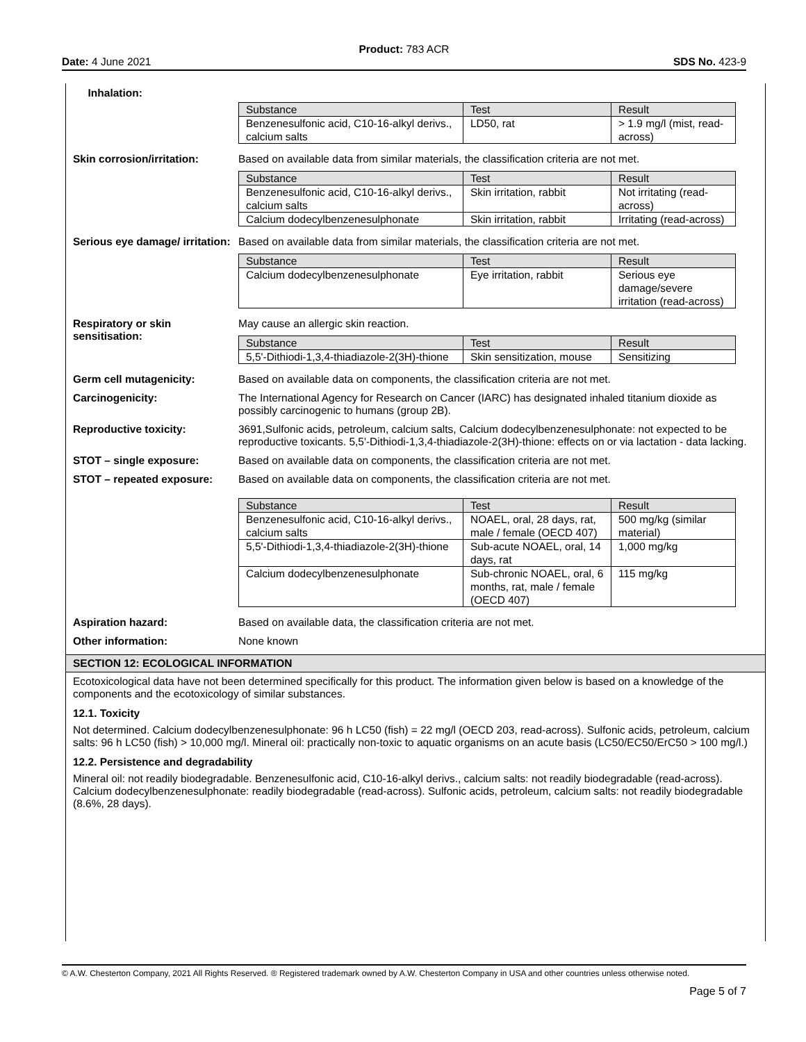Product: 783 ACR
Date: 4 June 2021 SDS No. 423-9
Inhalation:
| Substance | Test | Result |
| --- | --- | --- |
| Benzenesulfonic acid, C10-16-alkyl derivs., calcium salts | LD50, rat | > 1.9 mg/l (mist, read-across) |
Skin corrosion/irritation:
Based on available data from similar materials, the classification criteria are not met.
| Substance | Test | Result |
| --- | --- | --- |
| Benzenesulfonic acid, C10-16-alkyl derivs., calcium salts | Skin irritation, rabbit | Not irritating (read-across) |
| Calcium dodecylbenzenesulphonate | Skin irritation, rabbit | Irritating (read-across) |
Serious eye damage/ irritation:
Based on available data from similar materials, the classification criteria are not met.
| Substance | Test | Result |
| --- | --- | --- |
| Calcium dodecylbenzenesulphonate | Eye irritation, rabbit | Serious eye damage/severe irritation (read-across) |
Respiratory or skin sensitisation:
May cause an allergic skin reaction.
| Substance | Test | Result |
| --- | --- | --- |
| 5,5'-Dithiodi-1,3,4-thiadiazole-2(3H)-thione | Skin sensitization, mouse | Sensitizing |
Germ cell mutagenicity: Based on available data on components, the classification criteria are not met.
Carcinogenicity: The International Agency for Research on Cancer (IARC) has designated inhaled titanium dioxide as possibly carcinogenic to humans (group 2B).
Reproductive toxicity: 3691,Sulfonic acids, petroleum, calcium salts, Calcium dodecylbenzenesulphonate: not expected to be reproductive toxicants. 5,5'-Dithiodi-1,3,4-thiadiazole-2(3H)-thione: effects on or via lactation - data lacking.
STOT – single exposure: Based on available data on components, the classification criteria are not met.
STOT – repeated exposure: Based on available data on components, the classification criteria are not met.
| Substance | Test | Result |
| --- | --- | --- |
| Benzenesulfonic acid, C10-16-alkyl derivs., calcium salts | NOAEL, oral, 28 days, rat, male / female (OECD 407) | 500 mg/kg (similar material) |
| 5,5'-Dithiodi-1,3,4-thiadiazole-2(3H)-thione | Sub-acute NOAEL, oral, 14 days, rat | 1,000 mg/kg |
| Calcium dodecylbenzenesulphonate | Sub-chronic NOAEL, oral, 6 months, rat, male / female (OECD 407) | 115 mg/kg |
Aspiration hazard: Based on available data, the classification criteria are not met.
Other information: None known
SECTION 12: ECOLOGICAL INFORMATION
Ecotoxicological data have not been determined specifically for this product. The information given below is based on a knowledge of the components and the ecotoxicology of similar substances.
12.1. Toxicity
Not determined. Calcium dodecylbenzenesulphonate: 96 h LC50 (fish) = 22 mg/l (OECD 203, read-across). Sulfonic acids, petroleum, calcium salts: 96 h LC50 (fish) > 10,000 mg/l. Mineral oil: practically non-toxic to aquatic organisms on an acute basis (LC50/EC50/ErC50 > 100 mg/l.)
12.2. Persistence and degradability
Mineral oil: not readily biodegradable. Benzenesulfonic acid, C10-16-alkyl derivs., calcium salts: not readily biodegradable (read-across). Calcium dodecylbenzenesulphonate: readily biodegradable (read-across). Sulfonic acids, petroleum, calcium salts: not readily biodegradable (8.6%, 28 days).
© A.W. Chesterton Company, 2021 All Rights Reserved. ® Registered trademark owned by A.W. Chesterton Company in USA and other countries unless otherwise noted.
Page 5 of 7